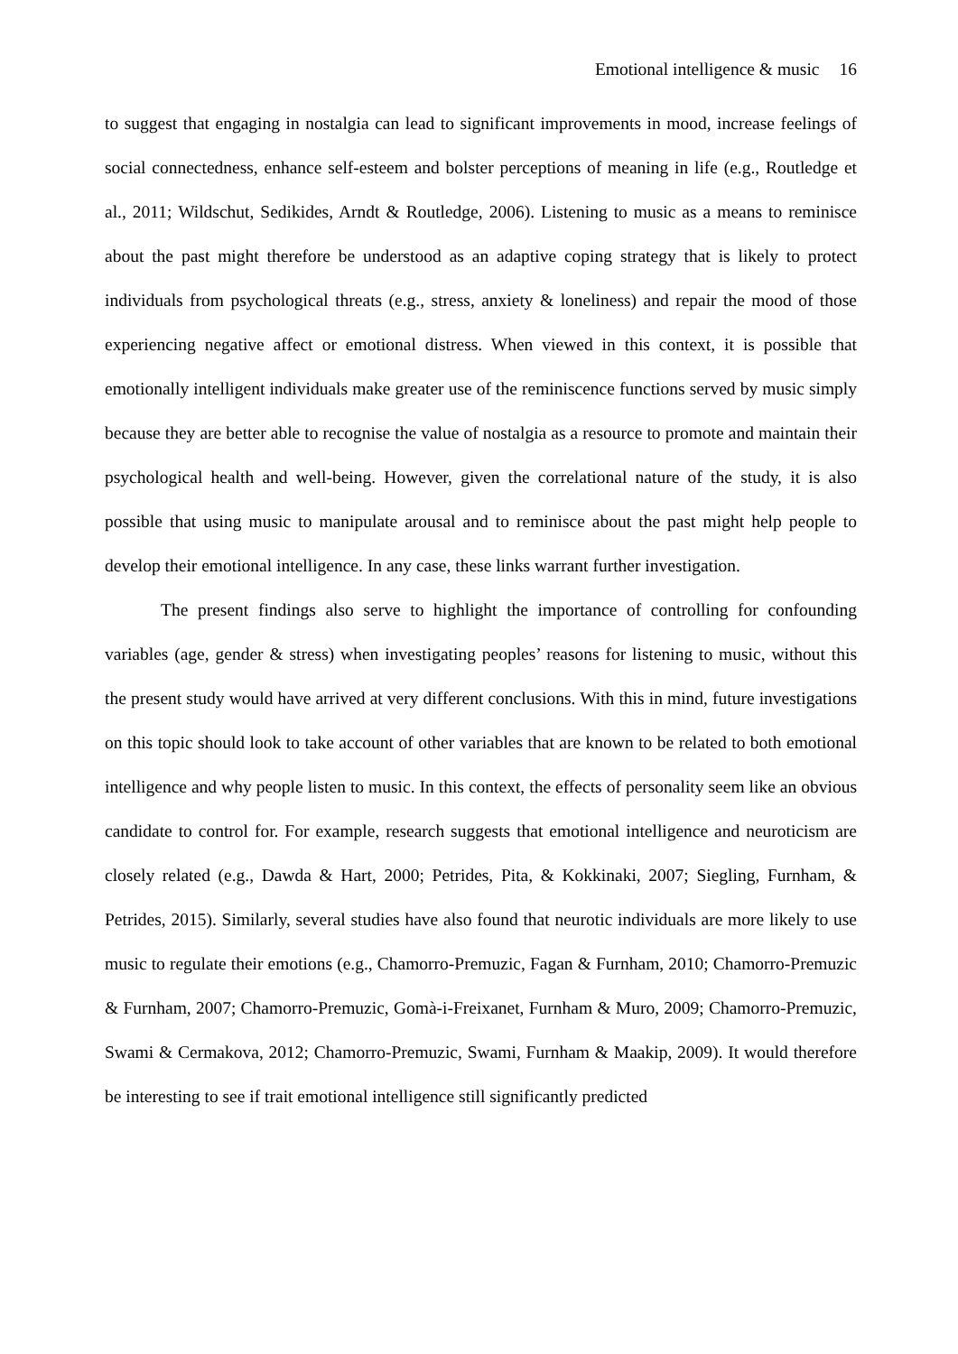Emotional intelligence & music 16
to suggest that engaging in nostalgia can lead to significant improvements in mood, increase feelings of social connectedness, enhance self-esteem and bolster perceptions of meaning in life (e.g., Routledge et al., 2011; Wildschut, Sedikides, Arndt & Routledge, 2006). Listening to music as a means to reminisce about the past might therefore be understood as an adaptive coping strategy that is likely to protect individuals from psychological threats (e.g., stress, anxiety & loneliness) and repair the mood of those experiencing negative affect or emotional distress. When viewed in this context, it is possible that emotionally intelligent individuals make greater use of the reminiscence functions served by music simply because they are better able to recognise the value of nostalgia as a resource to promote and maintain their psychological health and well-being. However, given the correlational nature of the study, it is also possible that using music to manipulate arousal and to reminisce about the past might help people to develop their emotional intelligence. In any case, these links warrant further investigation.
The present findings also serve to highlight the importance of controlling for confounding variables (age, gender & stress) when investigating peoples’ reasons for listening to music, without this the present study would have arrived at very different conclusions. With this in mind, future investigations on this topic should look to take account of other variables that are known to be related to both emotional intelligence and why people listen to music. In this context, the effects of personality seem like an obvious candidate to control for. For example, research suggests that emotional intelligence and neuroticism are closely related (e.g., Dawda & Hart, 2000; Petrides, Pita, & Kokkinaki, 2007; Siegling, Furnham, & Petrides, 2015). Similarly, several studies have also found that neurotic individuals are more likely to use music to regulate their emotions (e.g., Chamorro-Premuzic, Fagan & Furnham, 2010; Chamorro-Premuzic & Furnham, 2007; Chamorro-Premuzic, Gomà-i-Freixanet, Furnham & Muro, 2009; Chamorro-Premuzic, Swami & Cermakova, 2012; Chamorro-Premuzic, Swami, Furnham & Maakip, 2009). It would therefore be interesting to see if trait emotional intelligence still significantly predicted